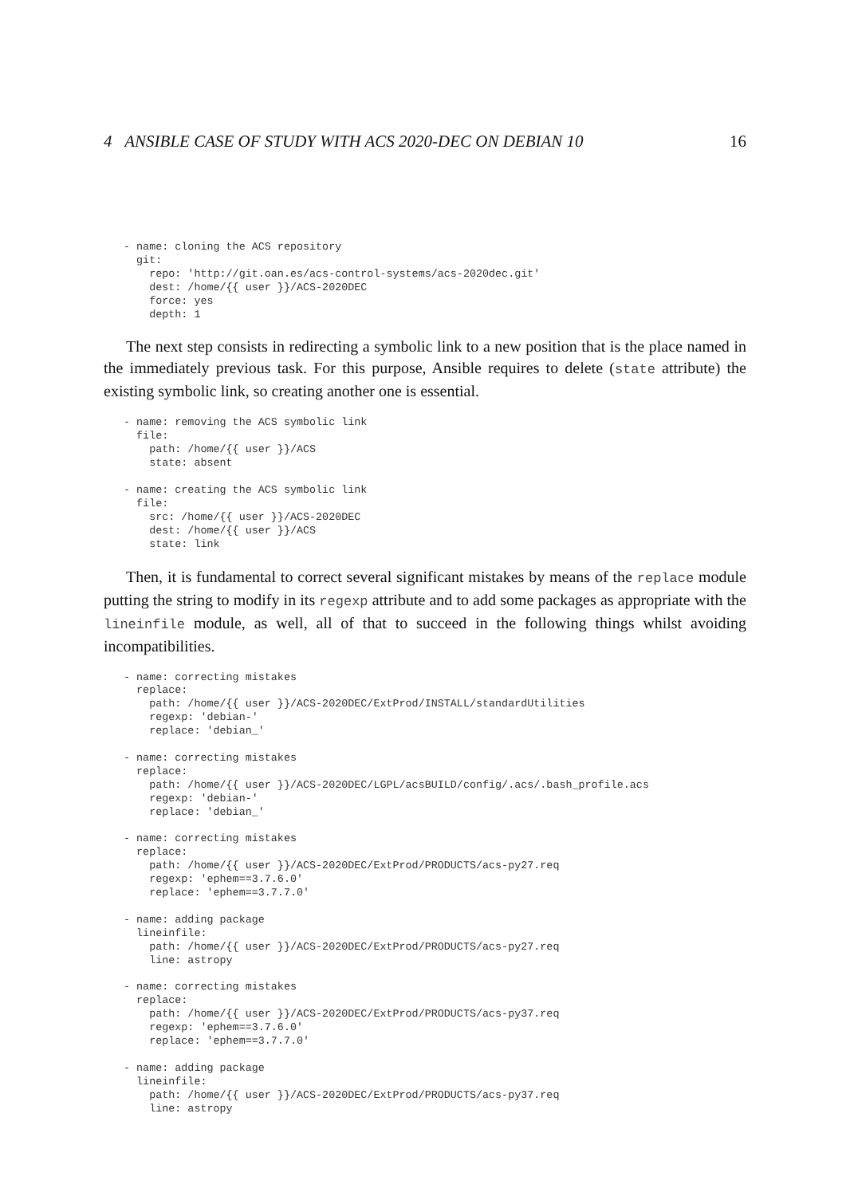4 ANSIBLE CASE OF STUDY WITH ACS 2020-DEC ON DEBIAN 10 16
- name: cloning the ACS repository
  git:
    repo: 'http://git.oan.es/acs-control-systems/acs-2020dec.git'
    dest: /home/{{ user }}/ACS-2020DEC
    force: yes
    depth: 1
The next step consists in redirecting a symbolic link to a new position that is the place named in the immediately previous task. For this purpose, Ansible requires to delete (state attribute) the existing symbolic link, so creating another one is essential.
- name: removing the ACS symbolic link
  file:
    path: /home/{{ user }}/ACS
    state: absent

- name: creating the ACS symbolic link
  file:
    src: /home/{{ user }}/ACS-2020DEC
    dest: /home/{{ user }}/ACS
    state: link
Then, it is fundamental to correct several significant mistakes by means of the replace module putting the string to modify in its regexp attribute and to add some packages as appropriate with the lineinfile module, as well, all of that to succeed in the following things whilst avoiding incompatibilities.
- name: correcting mistakes
  replace:
    path: /home/{{ user }}/ACS-2020DEC/ExtProd/INSTALL/standardUtilities
    regexp: 'debian-'
    replace: 'debian_'

- name: correcting mistakes
  replace:
    path: /home/{{ user }}/ACS-2020DEC/LGPL/acsBUILD/config/.acs/.bash_profile.acs
    regexp: 'debian-'
    replace: 'debian_'

- name: correcting mistakes
  replace:
    path: /home/{{ user }}/ACS-2020DEC/ExtProd/PRODUCTS/acs-py27.req
    regexp: 'ephem==3.7.6.0'
    replace: 'ephem==3.7.7.0'

- name: adding package
  lineinfile:
    path: /home/{{ user }}/ACS-2020DEC/ExtProd/PRODUCTS/acs-py27.req
    line: astropy

- name: correcting mistakes
  replace:
    path: /home/{{ user }}/ACS-2020DEC/ExtProd/PRODUCTS/acs-py37.req
    regexp: 'ephem==3.7.6.0'
    replace: 'ephem==3.7.7.0'

- name: adding package
  lineinfile:
    path: /home/{{ user }}/ACS-2020DEC/ExtProd/PRODUCTS/acs-py37.req
    line: astropy